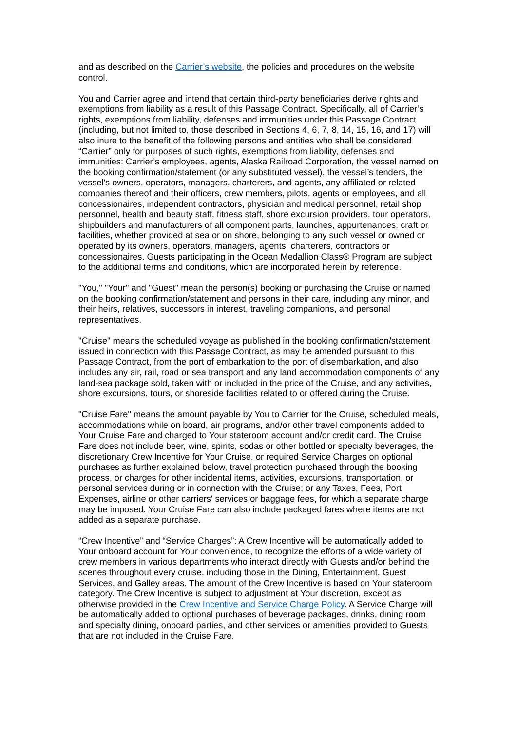and as described on the Carrier’s website, the policies and procedures on the website control.
You and Carrier agree and intend that certain third-party beneficiaries derive rights and exemptions from liability as a result of this Passage Contract. Specifically, all of Carrier’s rights, exemptions from liability, defenses and immunities under this Passage Contract (including, but not limited to, those described in Sections 4, 6, 7, 8, 14, 15, 16, and 17) will also inure to the benefit of the following persons and entities who shall be considered “Carrier” only for purposes of such rights, exemptions from liability, defenses and immunities: Carrier’s employees, agents, Alaska Railroad Corporation, the vessel named on the booking confirmation/statement (or any substituted vessel), the vessel’s tenders, the vessel's owners, operators, managers, charterers, and agents, any affiliated or related companies thereof and their officers, crew members, pilots, agents or employees, and all concessionaires, independent contractors, physician and medical personnel, retail shop personnel, health and beauty staff, fitness staff, shore excursion providers, tour operators, shipbuilders and manufacturers of all component parts, launches, appurtenances, craft or facilities, whether provided at sea or on shore, belonging to any such vessel or owned or operated by its owners, operators, managers, agents, charterers, contractors or concessionaires. Guests participating in the Ocean Medallion Class® Program are subject to the additional terms and conditions, which are incorporated herein by reference.
"You," "Your" and "Guest" mean the person(s) booking or purchasing the Cruise or named on the booking confirmation/statement and persons in their care, including any minor, and their heirs, relatives, successors in interest, traveling companions, and personal representatives.
"Cruise" means the scheduled voyage as published in the booking confirmation/statement issued in connection with this Passage Contract, as may be amended pursuant to this Passage Contract, from the port of embarkation to the port of disembarkation, and also includes any air, rail, road or sea transport and any land accommodation components of any land-sea package sold, taken with or included in the price of the Cruise, and any activities, shore excursions, tours, or shoreside facilities related to or offered during the Cruise.
"Cruise Fare" means the amount payable by You to Carrier for the Cruise, scheduled meals, accommodations while on board, air programs, and/or other travel components added to Your Cruise Fare and charged to Your stateroom account and/or credit card. The Cruise Fare does not include beer, wine, spirits, sodas or other bottled or specialty beverages, the discretionary Crew Incentive for Your Cruise, or required Service Charges on optional purchases as further explained below, travel protection purchased through the booking process, or charges for other incidental items, activities, excursions, transportation, or personal services during or in connection with the Cruise; or any Taxes, Fees, Port Expenses, airline or other carriers' services or baggage fees, for which a separate charge may be imposed. Your Cruise Fare can also include packaged fares where items are not added as a separate purchase.
“Crew Incentive” and “Service Charges”: A Crew Incentive will be automatically added to Your onboard account for Your convenience, to recognize the efforts of a wide variety of crew members in various departments who interact directly with Guests and/or behind the scenes throughout every cruise, including those in the Dining, Entertainment, Guest Services, and Galley areas. The amount of the Crew Incentive is based on Your stateroom category. The Crew Incentive is subject to adjustment at Your discretion, except as otherwise provided in the Crew Incentive and Service Charge Policy. A Service Charge will be automatically added to optional purchases of beverage packages, drinks, dining room and specialty dining, onboard parties, and other services or amenities provided to Guests that are not included in the Cruise Fare.